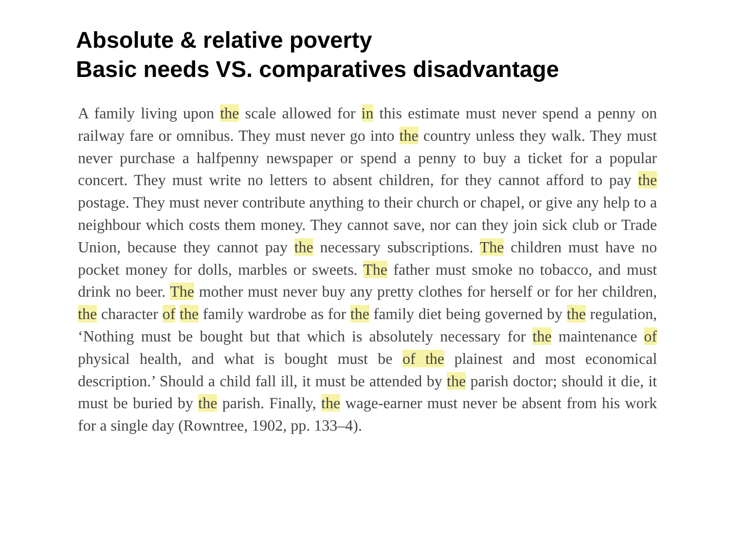Absolute & relative poverty
Basic needs VS. comparatives disadvantage
A family living upon the scale allowed for in this estimate must never spend a penny on railway fare or omnibus. They must never go into the country unless they walk. They must never purchase a halfpenny newspaper or spend a penny to buy a ticket for a popular concert. They must write no letters to absent children, for they cannot afford to pay the postage. They must never contribute anything to their church or chapel, or give any help to a neighbour which costs them money. They cannot save, nor can they join sick club or Trade Union, because they cannot pay the necessary subscriptions. The children must have no pocket money for dolls, marbles or sweets. The father must smoke no tobacco, and must drink no beer. The mother must never buy any pretty clothes for herself or for her children, the character of the family wardrobe as for the family diet being governed by the regulation, ‘Nothing must be bought but that which is absolutely necessary for the maintenance of physical health, and what is bought must be of the plainest and most economical description.’ Should a child fall ill, it must be attended by the parish doctor; should it die, it must be buried by the parish. Finally, the wage-earner must never be absent from his work for a single day (Rowntree, 1902, pp. 133–4).